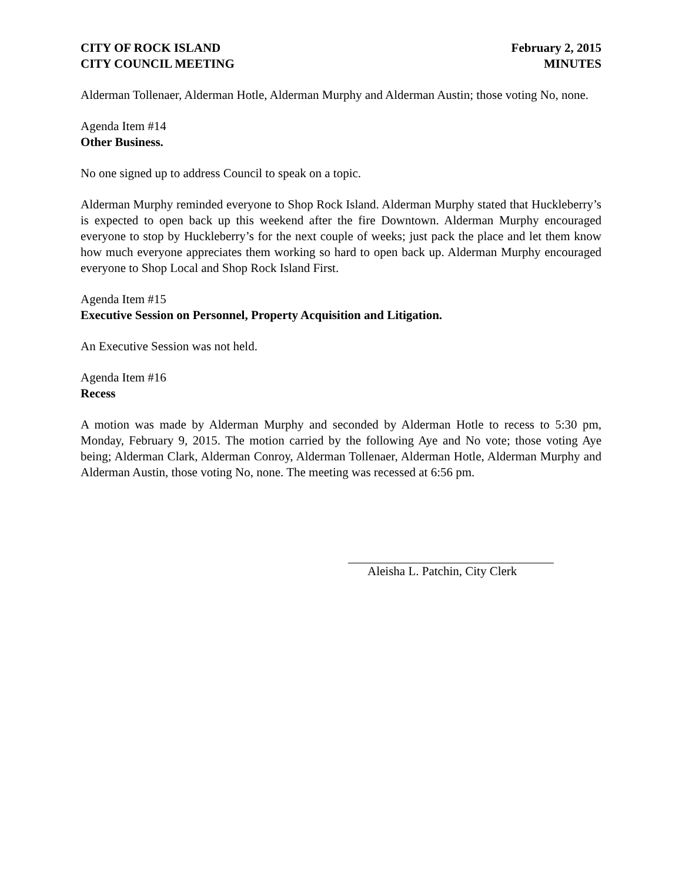CITY OF ROCK ISLAND
CITY COUNCIL MEETING
February 2, 2015
MINUTES
Alderman Tollenaer, Alderman Hotle, Alderman Murphy and Alderman Austin; those voting No, none.
Agenda Item #14
Other Business.
No one signed up to address Council to speak on a topic.
Alderman Murphy reminded everyone to Shop Rock Island. Alderman Murphy stated that Huckleberry’s is expected to open back up this weekend after the fire Downtown. Alderman Murphy encouraged everyone to stop by Huckleberry’s for the next couple of weeks; just pack the place and let them know how much everyone appreciates them working so hard to open back up. Alderman Murphy encouraged everyone to Shop Local and Shop Rock Island First.
Agenda Item #15
Executive Session on Personnel, Property Acquisition and Litigation.
An Executive Session was not held.
Agenda Item #16
Recess
A motion was made by Alderman Murphy and seconded by Alderman Hotle to recess to 5:30 pm, Monday, February 9, 2015. The motion carried by the following Aye and No vote; those voting Aye being; Alderman Clark, Alderman Conroy, Alderman Tollenaer, Alderman Hotle, Alderman Murphy and Alderman Austin, those voting No, none. The meeting was recessed at 6:56 pm.
Aleisha L. Patchin, City Clerk